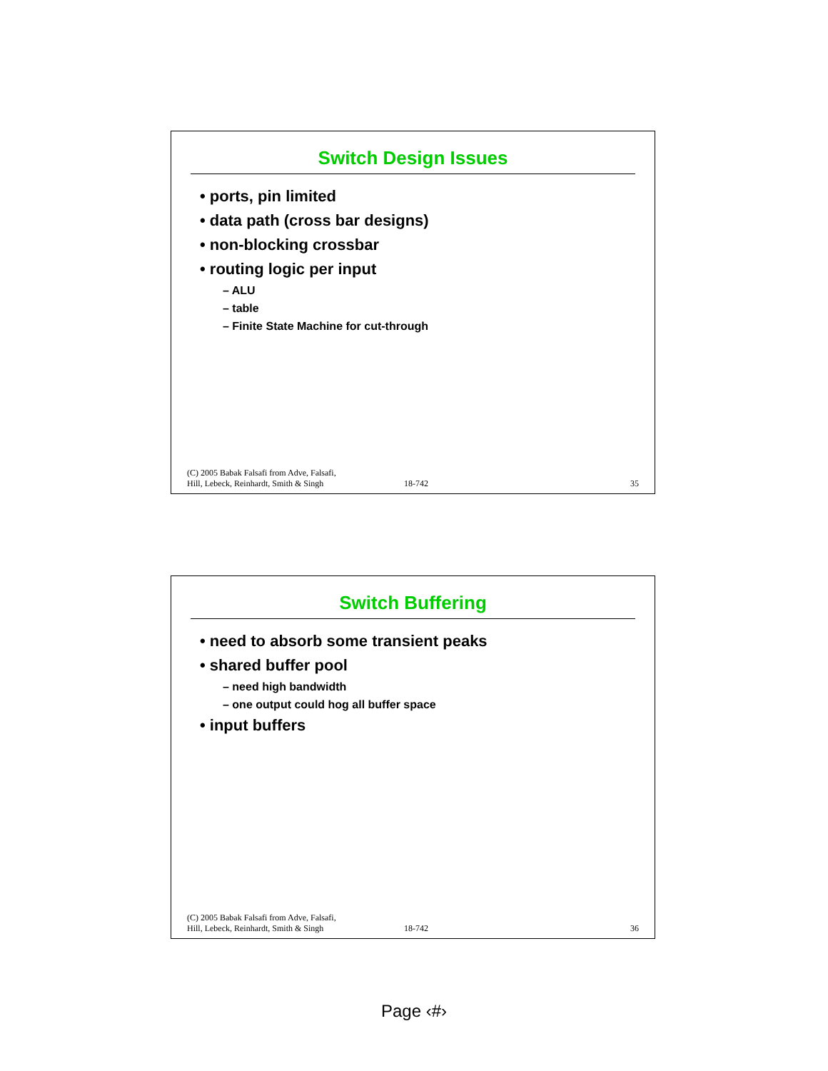Switch Design Issues
• ports, pin limited
• data path (cross bar designs)
• non-blocking crossbar
• routing logic per input
– ALU
– table
– Finite State Machine for cut-through
(C) 2005 Babak Falsafi from Adve, Falsafi,
Hill, Lebeck, Reinhardt, Smith & Singh
18-742
35
Switch Buffering
• need to absorb some transient peaks
• shared buffer pool
– need high bandwidth
– one output could hog all buffer space
• input buffers
(C) 2005 Babak Falsafi from Adve, Falsafi,
Hill, Lebeck, Reinhardt, Smith & Singh
18-742
36
Page ‹#›